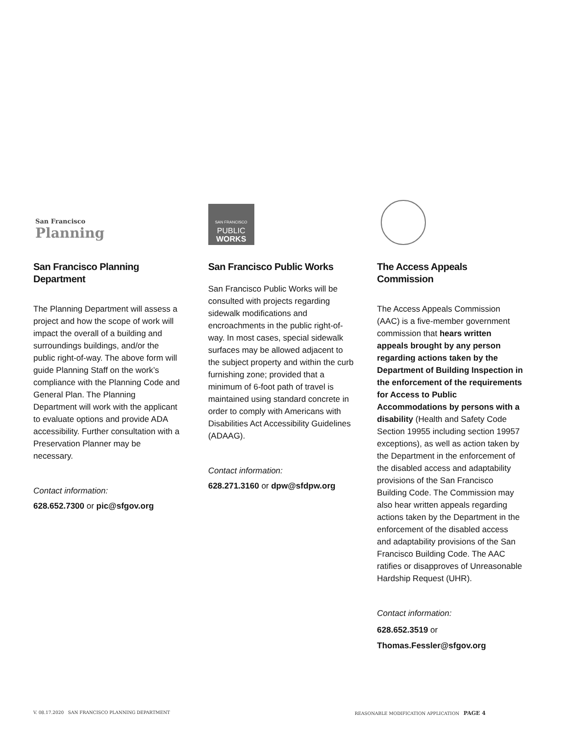San Francisco
Planning
San Francisco Planning Department
The Planning Department will assess a project and how the scope of work will impact the overall of a building and surroundings buildings, and/or the public right-of-way. The above form will guide Planning Staff on the work’s compliance with the Planning Code and General Plan. The Planning Department will work with the applicant to evaluate options and provide ADA accessibility. Further consultation with a Preservation Planner may be necessary.
Contact information:
628.652.7300 or pic@sfgov.org
SAN FRANCISCO
PUBLIC
WORKS
San Francisco Public Works
San Francisco Public Works will be consulted with projects regarding sidewalk modifications and encroachments in the public right-of-way. In most cases, special sidewalk surfaces may be allowed adjacent to the subject property and within the curb furnishing zone; provided that a minimum of 6-foot path of travel is maintained using standard concrete in order to comply with Americans with Disabilities Act Accessibility Guidelines (ADAAG).
Contact information:
628.271.3160 or dpw@sfdpw.org
The Access Appeals Commission
The Access Appeals Commission (AAC) is a five-member government commission that hears written appeals brought by any person regarding actions taken by the Department of Building Inspection in the enforcement of the requirements for Access to Public Accommodations by persons with a disability (Health and Safety Code Section 19955 including section 19957 exceptions), as well as action taken by the Department in the enforcement of the disabled access and adaptability provisions of the San Francisco Building Code. The Commission may also hear written appeals regarding actions taken by the Department in the enforcement of the disabled access and adaptability provisions of the San Francisco Building Code. The AAC ratifies or disapproves of Unreasonable Hardship Request (UHR).
Contact information:
628.652.3519 or
Thomas.Fessler@sfgov.org
V. 08.17.2020 SAN FRANCISCO PLANNING DEPARTMENT REASONABLE MODIFICATION APPLICATION PAGE 4